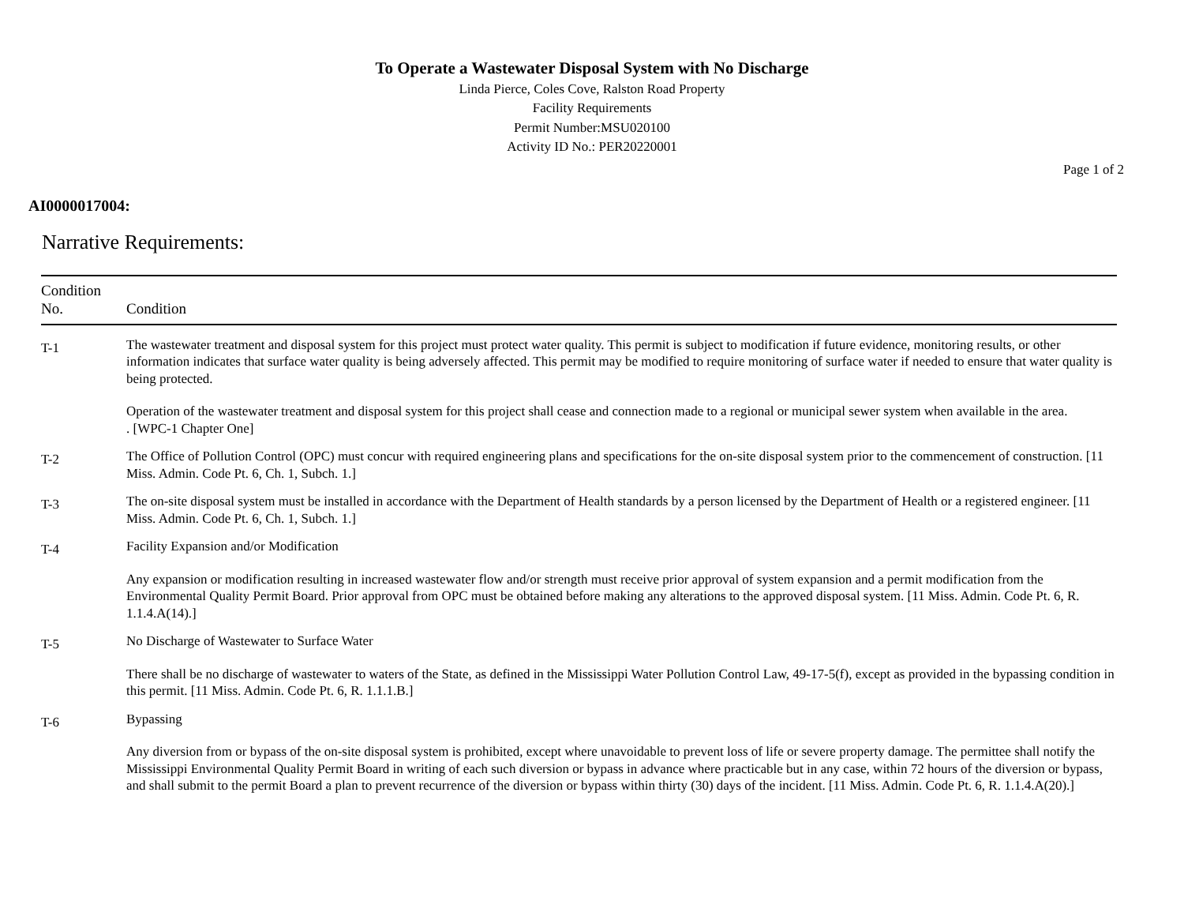To Operate a Wastewater Disposal System with No Discharge
Linda Pierce, Coles Cove, Ralston Road Property
Facility Requirements
Permit Number:MSU020100
Activity ID No.: PER20220001
Page 1 of 2
AI0000017004:
Narrative Requirements:
| Condition No. | Condition |
| --- | --- |
| T-1 | The wastewater treatment and disposal system for this project must protect water quality. This permit is subject to modification if future evidence, monitoring results, or other information indicates that surface water quality is being adversely affected. This permit may be modified to require monitoring of surface water if needed to ensure that water quality is being protected. Operation of the wastewater treatment and disposal system for this project shall cease and connection made to a regional or municipal sewer system when available in the area. . [WPC-1 Chapter One] |
| T-2 | The Office of Pollution Control (OPC) must concur with required engineering plans and specifications for the on-site disposal system prior to the commencement of construction. [11 Miss. Admin. Code Pt. 6, Ch. 1, Subch. 1.] |
| T-3 | The on-site disposal system must be installed in accordance with the Department of Health standards by a person licensed by the Department of Health or a registered engineer. [11 Miss. Admin. Code Pt. 6, Ch. 1, Subch. 1.] |
| T-4 | Facility Expansion and/or Modification Any expansion or modification resulting in increased wastewater flow and/or strength must receive prior approval of system expansion and a permit modification from the Environmental Quality Permit Board. Prior approval from OPC must be obtained before making any alterations to the approved disposal system. [11 Miss. Admin. Code Pt. 6, R. 1.1.4.A(14).] |
| T-5 | No Discharge of Wastewater to Surface Water There shall be no discharge of wastewater to waters of the State, as defined in the Mississippi Water Pollution Control Law, 49-17-5(f), except as provided in the bypassing condition in this permit. [11 Miss. Admin. Code Pt. 6, R. 1.1.1.B.] |
| T-6 | Bypassing Any diversion from or bypass of the on-site disposal system is prohibited, except where unavoidable to prevent loss of life or severe property damage. The permittee shall notify the Mississippi Environmental Quality Permit Board in writing of each such diversion or bypass in advance where practicable but in any case, within 72 hours of the diversion or bypass, and shall submit to the permit Board a plan to prevent recurrence of the diversion or bypass within thirty (30) days of the incident. [11 Miss. Admin. Code Pt. 6, R. 1.1.4.A(20).] |